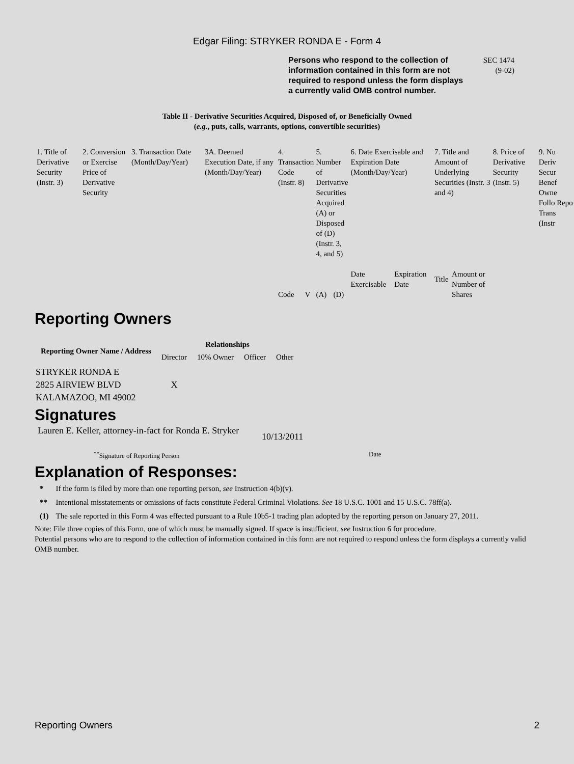Edgar Filing: STRYKER RONDA E - Form 4
Persons who respond to the collection of information contained in this form are not required to respond unless the form displays a currently valid OMB control number.
SEC 1474
(9-02)
Table II - Derivative Securities Acquired, Disposed of, or Beneficially Owned
(e.g., puts, calls, warrants, options, convertible securities)
| 1. Title of Derivative Security (Instr. 3) | 2. Conversion or Exercise Price of Derivative Security | 3. Transaction Date (Month/Day/Year) | 3A. Deemed Execution Date, if any (Month/Day/Year) | 4. Transaction Code (Instr. 8) | | 5. Number of Derivative Securities Acquired (A) or Disposed of (D) (Instr. 3, 4, and 5) | | 6. Date Exercisable and Expiration Date (Month/Day/Year) | | 7. Title and Amount of Underlying Securities (Instr. 3 and 4) | | 8. Price of Derivative Security (Instr. 5) | 9. Nu Deriv Secur Benef Owne Follo Repo Trans (Instr |
| | | | | Code | V | (A) | (D) | Date Exercisable | Expiration Date | Title | Amount or Number of Shares | | |
Reporting Owners
| Reporting Owner Name / Address | Relationships | | | |
| --- | --- | --- | --- | --- |
| | Director | 10% Owner | Officer | Other |
| STRYKER RONDA E 2825 AIRVIEW BLVD KALAMAZOO, MI 49002 | X | | | |
Signatures
Lauren E. Keller, attorney-in-fact for Ronda E. Stryker
10/13/2011
<sup>**</sup> Signature of Reporting Person Date
Explanation of Responses:
| * | If the form is filed by more than one reporting person, see Instruction 4(b)(v). |
| ** | Intentional misstatements or omissions of facts constitute Federal Criminal Violations. See 18 U.S.C. 1001 and 15 U.S.C. 78ff(a). |
| (1) | The sale reported in this Form 4 was effected pursuant to a Rule 10b5-1 trading plan adopted by the reporting person on January 27, 2011. |
Note: File three copies of this Form, one of which must be manually signed. If space is insufficient, see Instruction 6 for procedure.
Potential persons who are to respond to the collection of information contained in this form are not required to respond unless the form displays a currently valid OMB number.
Reporting Owners 2